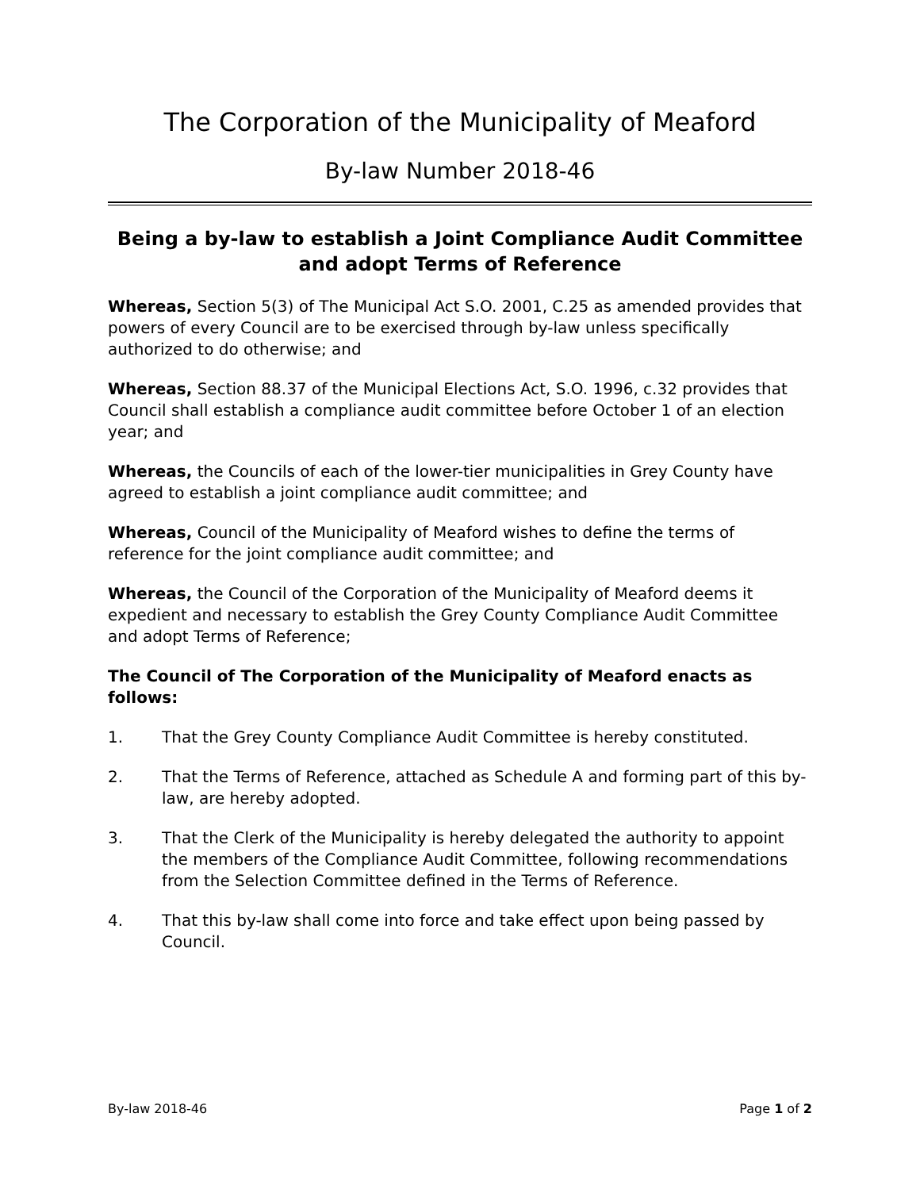The Corporation of the Municipality of Meaford
By-law Number 2018-46
Being a by-law to establish a Joint Compliance Audit Committee and adopt Terms of Reference
Whereas, Section 5(3) of The Municipal Act S.O. 2001, C.25 as amended provides that powers of every Council are to be exercised through by-law unless specifically authorized to do otherwise; and
Whereas, Section 88.37 of the Municipal Elections Act, S.O. 1996, c.32 provides that Council shall establish a compliance audit committee before October 1 of an election year; and
Whereas, the Councils of each of the lower-tier municipalities in Grey County have agreed to establish a joint compliance audit committee; and
Whereas, Council of the Municipality of Meaford wishes to define the terms of reference for the joint compliance audit committee; and
Whereas, the Council of the Corporation of the Municipality of Meaford deems it expedient and necessary to establish the Grey County Compliance Audit Committee and adopt Terms of Reference;
The Council of The Corporation of the Municipality of Meaford enacts as follows:
1. That the Grey County Compliance Audit Committee is hereby constituted.
2. That the Terms of Reference, attached as Schedule A and forming part of this by-law, are hereby adopted.
3. That the Clerk of the Municipality is hereby delegated the authority to appoint the members of the Compliance Audit Committee, following recommendations from the Selection Committee defined in the Terms of Reference.
4. That this by-law shall come into force and take effect upon being passed by Council.
By-law 2018-46 Page 1 of 2